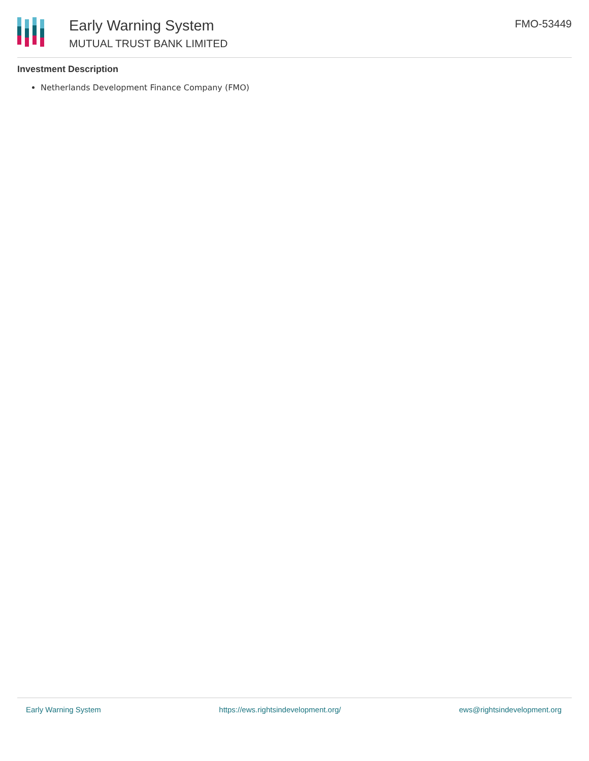Early Warning System
MUTUAL TRUST BANK LIMITED
FMO-53449
Investment Description
Netherlands Development Finance Company (FMO)
Early Warning System https://ews.rightsindevelopment.org/ ews@rightsindevelopment.org